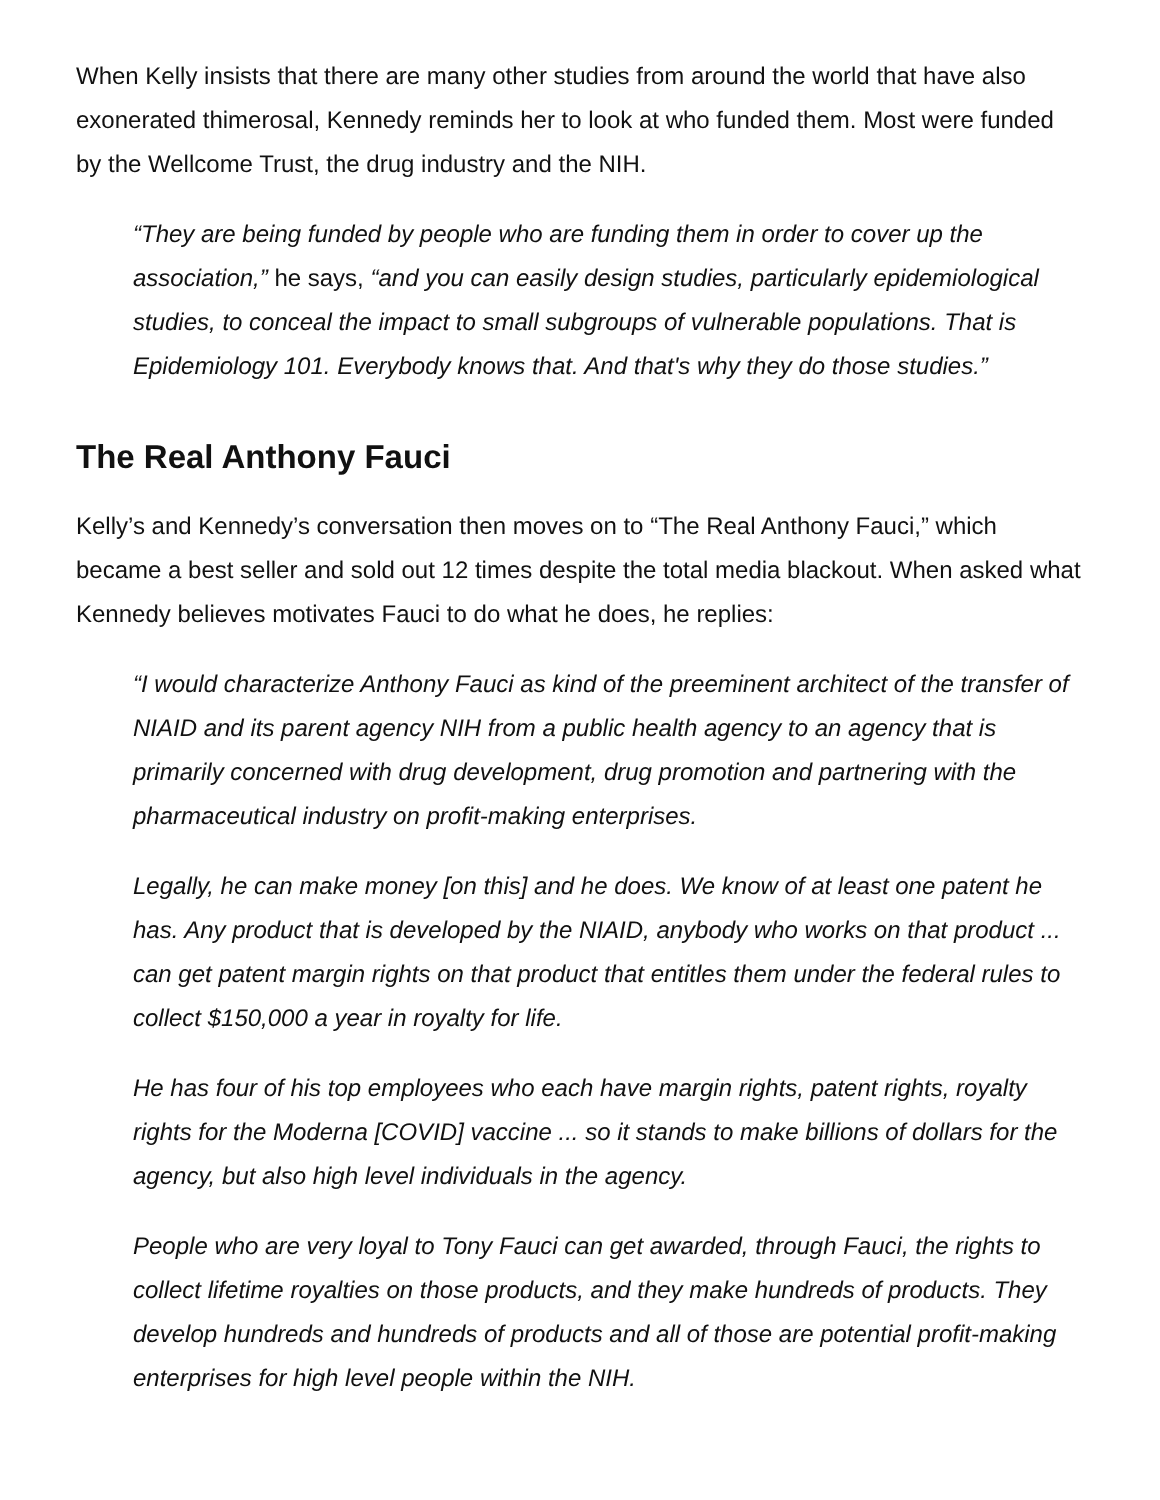When Kelly insists that there are many other studies from around the world that have also exonerated thimerosal, Kennedy reminds her to look at who funded them. Most were funded by the Wellcome Trust, the drug industry and the NIH.
“They are being funded by people who are funding them in order to cover up the association,” he says, “and you can easily design studies, particularly epidemiological studies, to conceal the impact to small subgroups of vulnerable populations. That is Epidemiology 101. Everybody knows that. And that's why they do those studies.”
The Real Anthony Fauci
Kelly’s and Kennedy’s conversation then moves on to “The Real Anthony Fauci,” which became a best seller and sold out 12 times despite the total media blackout. When asked what Kennedy believes motivates Fauci to do what he does, he replies:
“I would characterize Anthony Fauci as kind of the preeminent architect of the transfer of NIAID and its parent agency NIH from a public health agency to an agency that is primarily concerned with drug development, drug promotion and partnering with the pharmaceutical industry on profit-making enterprises.
Legally, he can make money [on this] and he does. We know of at least one patent he has. Any product that is developed by the NIAID, anybody who works on that product ... can get patent margin rights on that product that entitles them under the federal rules to collect $150,000 a year in royalty for life.
He has four of his top employees who each have margin rights, patent rights, royalty rights for the Moderna [COVID] vaccine ... so it stands to make billions of dollars for the agency, but also high level individuals in the agency.
People who are very loyal to Tony Fauci can get awarded, through Fauci, the rights to collect lifetime royalties on those products, and they make hundreds of products. They develop hundreds and hundreds of products and all of those are potential profit-making enterprises for high level people within the NIH.